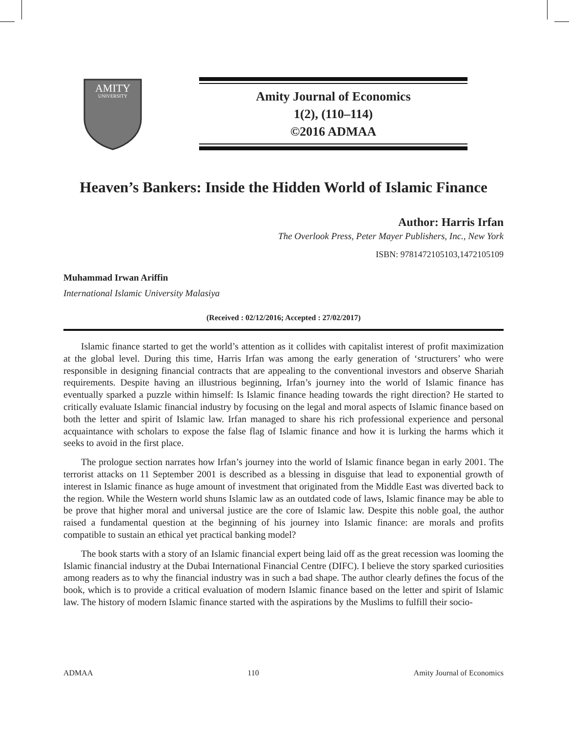AMITY
UNIVERSITY
Amity Journal of Economics
1(2), (110–114)
©2016 ADMAA
Heaven’s Bankers: Inside the Hidden World of Islamic Finance
Author: Harris Irfan
The Overlook Press, Peter Mayer Publishers, Inc., New York
ISBN: 9781472105103,1472105109
Muhammad Irwan Ariffin
International Islamic University Malasiya
(Received : 02/12/2016; Accepted : 27/02/2017)
Islamic finance started to get the world’s attention as it collides with capitalist interest of profit maximization at the global level. During this time, Harris Irfan was among the early generation of ‘structurers’ who were responsible in designing financial contracts that are appealing to the conventional investors and observe Shariah requirements. Despite having an illustrious beginning, Irfan’s journey into the world of Islamic finance has eventually sparked a puzzle within himself: Is Islamic finance heading towards the right direction? He started to critically evaluate Islamic financial industry by focusing on the legal and moral aspects of Islamic finance based on both the letter and spirit of Islamic law. Irfan managed to share his rich professional experience and personal acquaintance with scholars to expose the false flag of Islamic finance and how it is lurking the harms which it seeks to avoid in the first place.
The prologue section narrates how Irfan’s journey into the world of Islamic finance began in early 2001. The terrorist attacks on 11 September 2001 is described as a blessing in disguise that lead to exponential growth of interest in Islamic finance as huge amount of investment that originated from the Middle East was diverted back to the region. While the Western world shuns Islamic law as an outdated code of laws, Islamic finance may be able to be prove that higher moral and universal justice are the core of Islamic law. Despite this noble goal, the author raised a fundamental question at the beginning of his journey into Islamic finance: are morals and profits compatible to sustain an ethical yet practical banking model?
The book starts with a story of an Islamic financial expert being laid off as the great recession was looming the Islamic financial industry at the Dubai International Financial Centre (DIFC). I believe the story sparked curiosities among readers as to why the financial industry was in such a bad shape. The author clearly defines the focus of the book, which is to provide a critical evaluation of modern Islamic finance based on the letter and spirit of Islamic law. The history of modern Islamic finance started with the aspirations by the Muslims to fulfill their socio-
ADMAA 110 Amity Journal of Economics